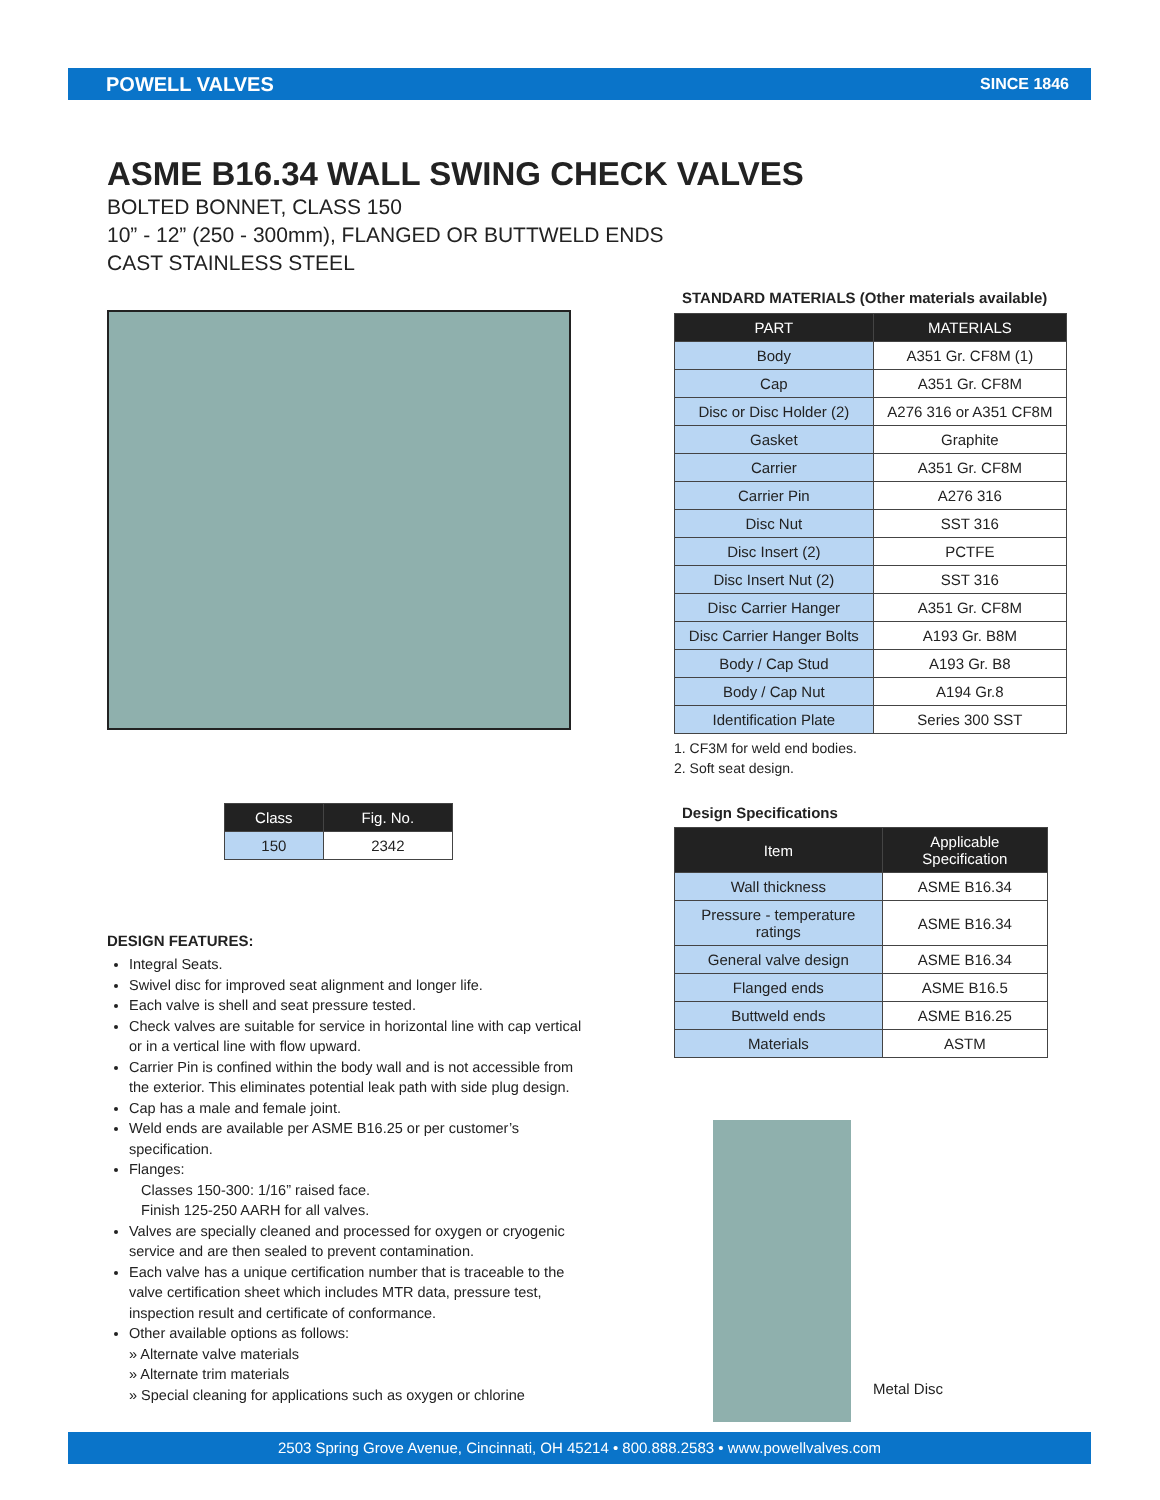POWELL VALVES SINCE 1846
ASME B16.34 WALL SWING CHECK VALVES
BOLTED BONNET, CLASS 150
10” - 12” (250 - 300mm), FLANGED OR BUTTWELD ENDS
CAST STAINLESS STEEL
| Class | Fig. No. |
| --- | --- |
| 150 | 2342 |
DESIGN FEATURES:
Integral Seats.
Swivel disc for improved seat alignment and longer life.
Each valve is shell and seat pressure tested.
Check valves are suitable for service in horizontal line with cap vertical or in a vertical line with flow upward.
Carrier Pin is confined within the body wall and is not accessible from the exterior. This eliminates potential leak path with side plug design.
Cap has a male and female joint.
Weld ends are available per ASME B16.25 or per customer’s specification.
Flanges:
Classes 150-300: 1/16” raised face.
Finish 125-250 AARH for all valves.
Valves are specially cleaned and processed for oxygen or cryogenic service and are then sealed to prevent contamination.
Each valve has a unique certification number that is traceable to the valve certification sheet which includes MTR data, pressure test, inspection result and certificate of conformance.
Other available options as follows:
» Alternate valve materials
» Alternate trim materials
» Special cleaning for applications such as oxygen or chlorine
STANDARD MATERIALS (Other materials available)
| PART | MATERIALS |
| --- | --- |
| Body | A351 Gr. CF8M (1) |
| Cap | A351 Gr. CF8M |
| Disc or Disc Holder (2) | A276 316 or A351 CF8M |
| Gasket | Graphite |
| Carrier | A351 Gr. CF8M |
| Carrier Pin | A276 316 |
| Disc Nut | SST 316 |
| Disc Insert (2) | PCTFE |
| Disc Insert Nut (2) | SST 316 |
| Disc Carrier Hanger | A351 Gr. CF8M |
| Disc Carrier Hanger Bolts | A193 Gr. B8M |
| Body / Cap Stud | A193 Gr. B8 |
| Body / Cap Nut | A194 Gr.8 |
| Identification Plate | Series 300 SST |
1. CF3M for weld end bodies.
2. Soft seat design.
Design Specifications
| Item | Applicable Specification |
| --- | --- |
| Wall thickness | ASME B16.34 |
| Pressure - temperature ratings | ASME B16.34 |
| General valve design | ASME B16.34 |
| Flanged ends | ASME B16.5 |
| Buttweld ends | ASME B16.25 |
| Materials | ASTM |
Metal Disc
2503 Spring Grove Avenue, Cincinnati, OH 45214 • 800.888.2583 • www.powellvalves.com